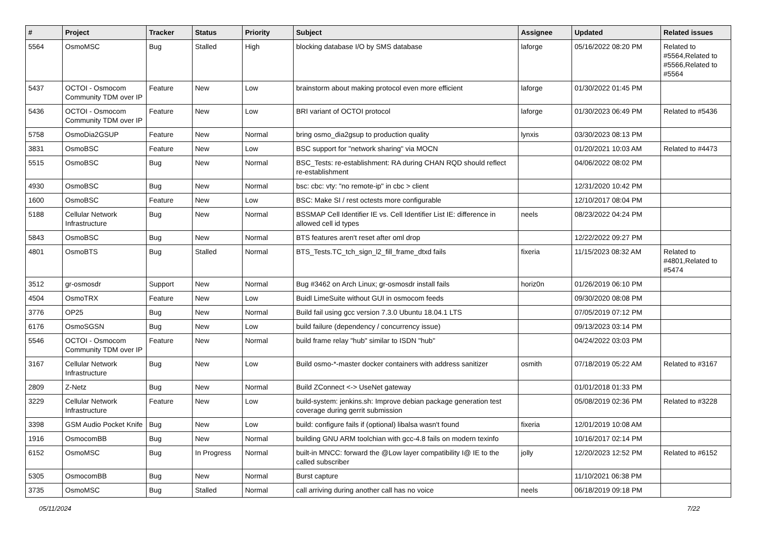| # | Project | Tracker | Status | Priority | Subject | Assignee | Updated | Related issues |
| --- | --- | --- | --- | --- | --- | --- | --- | --- |
| 5564 | OsmoMSC | Bug | Stalled | High | blocking database I/O by SMS database | laforge | 05/16/2022 08:20 PM | Related to #5564,Related to #5566,Related to #5564 |
| 5437 | OCTOI - Osmocom Community TDM over IP | Feature | New | Low | brainstorm about making protocol even more efficient | laforge | 01/30/2022 01:45 PM | |
| 5436 | OCTOI - Osmocom Community TDM over IP | Feature | New | Low | BRI variant of OCTOI protocol | laforge | 01/30/2023 06:49 PM | Related to #5436 |
| 5758 | OsmoDia2GSUP | Feature | New | Normal | bring osmo_dia2gsup to production quality | lynxis | 03/30/2023 08:13 PM | |
| 3831 | OsmoBSC | Feature | New | Low | BSC support for "network sharing" via MOCN | | 01/20/2021 10:03 AM | Related to #4473 |
| 5515 | OsmoBSC | Bug | New | Normal | BSC_Tests: re-establishment: RA during CHAN RQD should reflect re-establishment | | 04/06/2022 08:02 PM | |
| 4930 | OsmoBSC | Bug | New | Normal | bsc: cbc: vty: "no remote-ip" in cbc > client | | 12/31/2020 10:42 PM | |
| 1600 | OsmoBSC | Feature | New | Low | BSC: Make SI / rest octests more configurable | | 12/10/2017 08:04 PM | |
| 5188 | Cellular Network Infrastructure | Bug | New | Normal | BSSMAP Cell Identifier IE vs. Cell Identifier List IE: difference in allowed cell id types | neels | 08/23/2022 04:24 PM | |
| 5843 | OsmoBSC | Bug | New | Normal | BTS features aren't reset after oml drop | | 12/22/2022 09:27 PM | |
| 4801 | OsmoBTS | Bug | Stalled | Normal | BTS_Tests.TC_tch_sign_l2_fill_frame_dtxd fails | fixeria | 11/15/2023 08:32 AM | Related to #4801,Related to #5474 |
| 3512 | gr-osmosdr | Support | New | Normal | Bug #3462 on Arch Linux; gr-osmosdr install fails | horiz0n | 01/26/2019 06:10 PM | |
| 4504 | OsmoTRX | Feature | New | Low | Buidl LimeSuite without GUI in osmocom feeds | | 09/30/2020 08:08 PM | |
| 3776 | OP25 | Bug | New | Normal | Build fail using gcc version 7.3.0 Ubuntu 18.04.1 LTS | | 07/05/2019 07:12 PM | |
| 6176 | OsmoSGSN | Bug | New | Low | build failure (dependency / concurrency issue) | | 09/13/2023 03:14 PM | |
| 5546 | OCTOI - Osmocom Community TDM over IP | Feature | New | Normal | build frame relay "hub" similar to ISDN "hub" | | 04/24/2022 03:03 PM | |
| 3167 | Cellular Network Infrastructure | Bug | New | Low | Build osmo-*-master docker containers with address sanitizer | osmith | 07/18/2019 05:22 AM | Related to #3167 |
| 2809 | Z-Netz | Bug | New | Normal | Build ZConnect <-> UseNet gateway | | 01/01/2018 01:33 PM | |
| 3229 | Cellular Network Infrastructure | Feature | New | Low | build-system: jenkins.sh: Improve debian package generation test coverage during gerrit submission | | 05/08/2019 02:36 PM | Related to #3228 |
| 3398 | GSM Audio Pocket Knife | Bug | New | Low | build: configure fails if (optional) libalsa wasn't found | fixeria | 12/01/2019 10:08 AM | |
| 1916 | OsmocomBB | Bug | New | Normal | building GNU ARM toolchian with gcc-4.8 fails on modern texinfo | | 10/16/2017 02:14 PM | |
| 6152 | OsmoMSC | Bug | In Progress | Normal | built-in MNCC: forward the @Low layer compatibility I@ IE to the called subscriber | jolly | 12/20/2023 12:52 PM | Related to #6152 |
| 5305 | OsmocomBB | Bug | New | Normal | Burst capture | | 11/10/2021 06:38 PM | |
| 3735 | OsmoMSC | Bug | Stalled | Normal | call arriving during another call has no voice | neels | 06/18/2019 09:18 PM | |
05/11/2024 7/22